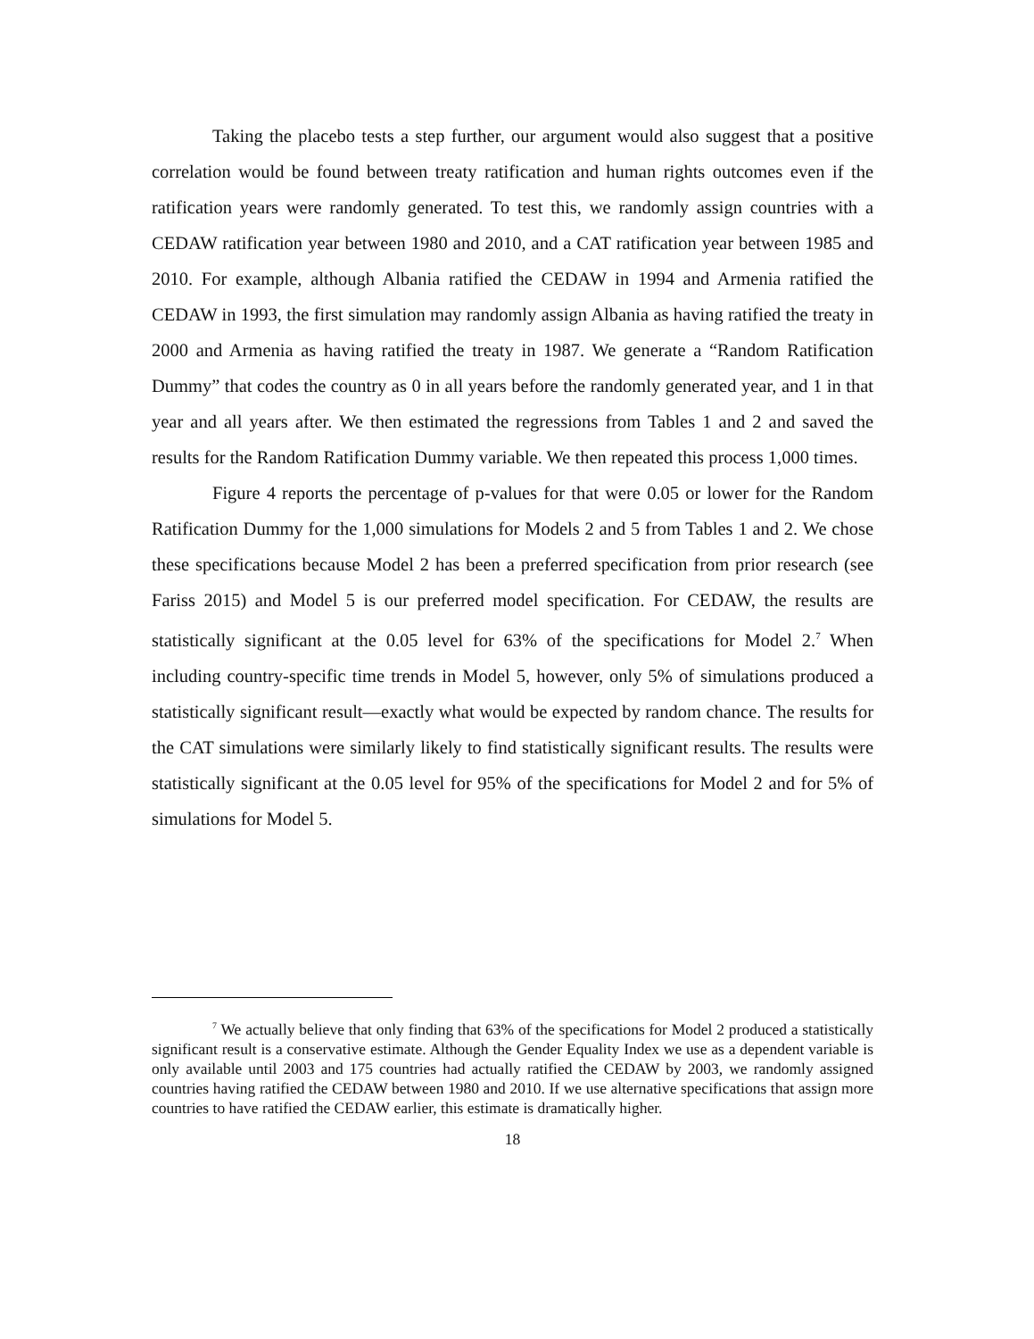Taking the placebo tests a step further, our argument would also suggest that a positive correlation would be found between treaty ratification and human rights outcomes even if the ratification years were randomly generated. To test this, we randomly assign countries with a CEDAW ratification year between 1980 and 2010, and a CAT ratification year between 1985 and 2010. For example, although Albania ratified the CEDAW in 1994 and Armenia ratified the CEDAW in 1993, the first simulation may randomly assign Albania as having ratified the treaty in 2000 and Armenia as having ratified the treaty in 1987. We generate a “Random Ratification Dummy” that codes the country as 0 in all years before the randomly generated year, and 1 in that year and all years after. We then estimated the regressions from Tables 1 and 2 and saved the results for the Random Ratification Dummy variable. We then repeated this process 1,000 times.
Figure 4 reports the percentage of p-values for that were 0.05 or lower for the Random Ratification Dummy for the 1,000 simulations for Models 2 and 5 from Tables 1 and 2. We chose these specifications because Model 2 has been a preferred specification from prior research (see Fariss 2015) and Model 5 is our preferred model specification. For CEDAW, the results are statistically significant at the 0.05 level for 63% of the specifications for Model 2.<sup>7</sup> When including country-specific time trends in Model 5, however, only 5% of simulations produced a statistically significant result—exactly what would be expected by random chance. The results for the CAT simulations were similarly likely to find statistically significant results. The results were statistically significant at the 0.05 level for 95% of the specifications for Model 2 and for 5% of simulations for Model 5.
<sup>7</sup> We actually believe that only finding that 63% of the specifications for Model 2 produced a statistically significant result is a conservative estimate. Although the Gender Equality Index we use as a dependent variable is only available until 2003 and 175 countries had actually ratified the CEDAW by 2003, we randomly assigned countries having ratified the CEDAW between 1980 and 2010. If we use alternative specifications that assign more countries to have ratified the CEDAW earlier, this estimate is dramatically higher.
18